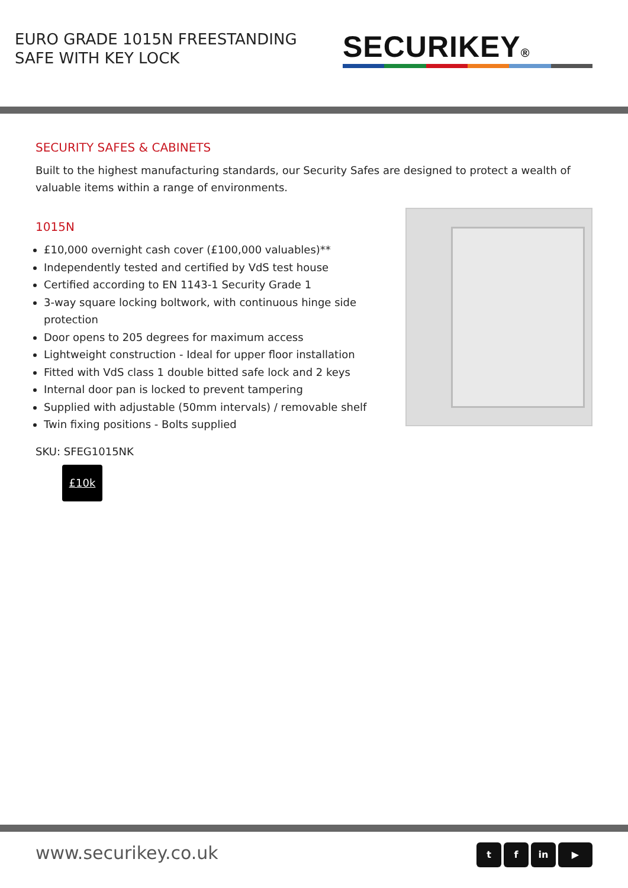EURO GRADE 1015N FREESTANDING
SAFE WITH KEY LOCK
SECURIKEY®
SECURITY SAFES & CABINETS
Built to the highest manufacturing standards, our Security Safes are designed to protect a wealth of valuable items within a range of environments.
1015N
£10,000 overnight cash cover (£100,000 valuables)**
Independently tested and certified by VdS test house
Certified according to EN 1143-1 Security Grade 1
3-way square locking boltwork, with continuous hinge side protection
Door opens to 205 degrees for maximum access
Lightweight construction - Ideal for upper floor installation
Fitted with VdS class 1 double bitted safe lock and 2 keys
Internal door pan is locked to prevent tampering
Supplied with adjustable (50mm intervals) / removable shelf
Twin fixing positions - Bolts supplied
SKU: SFEG1015NK
£10k
www.securikey.co.uk
t f in ▶